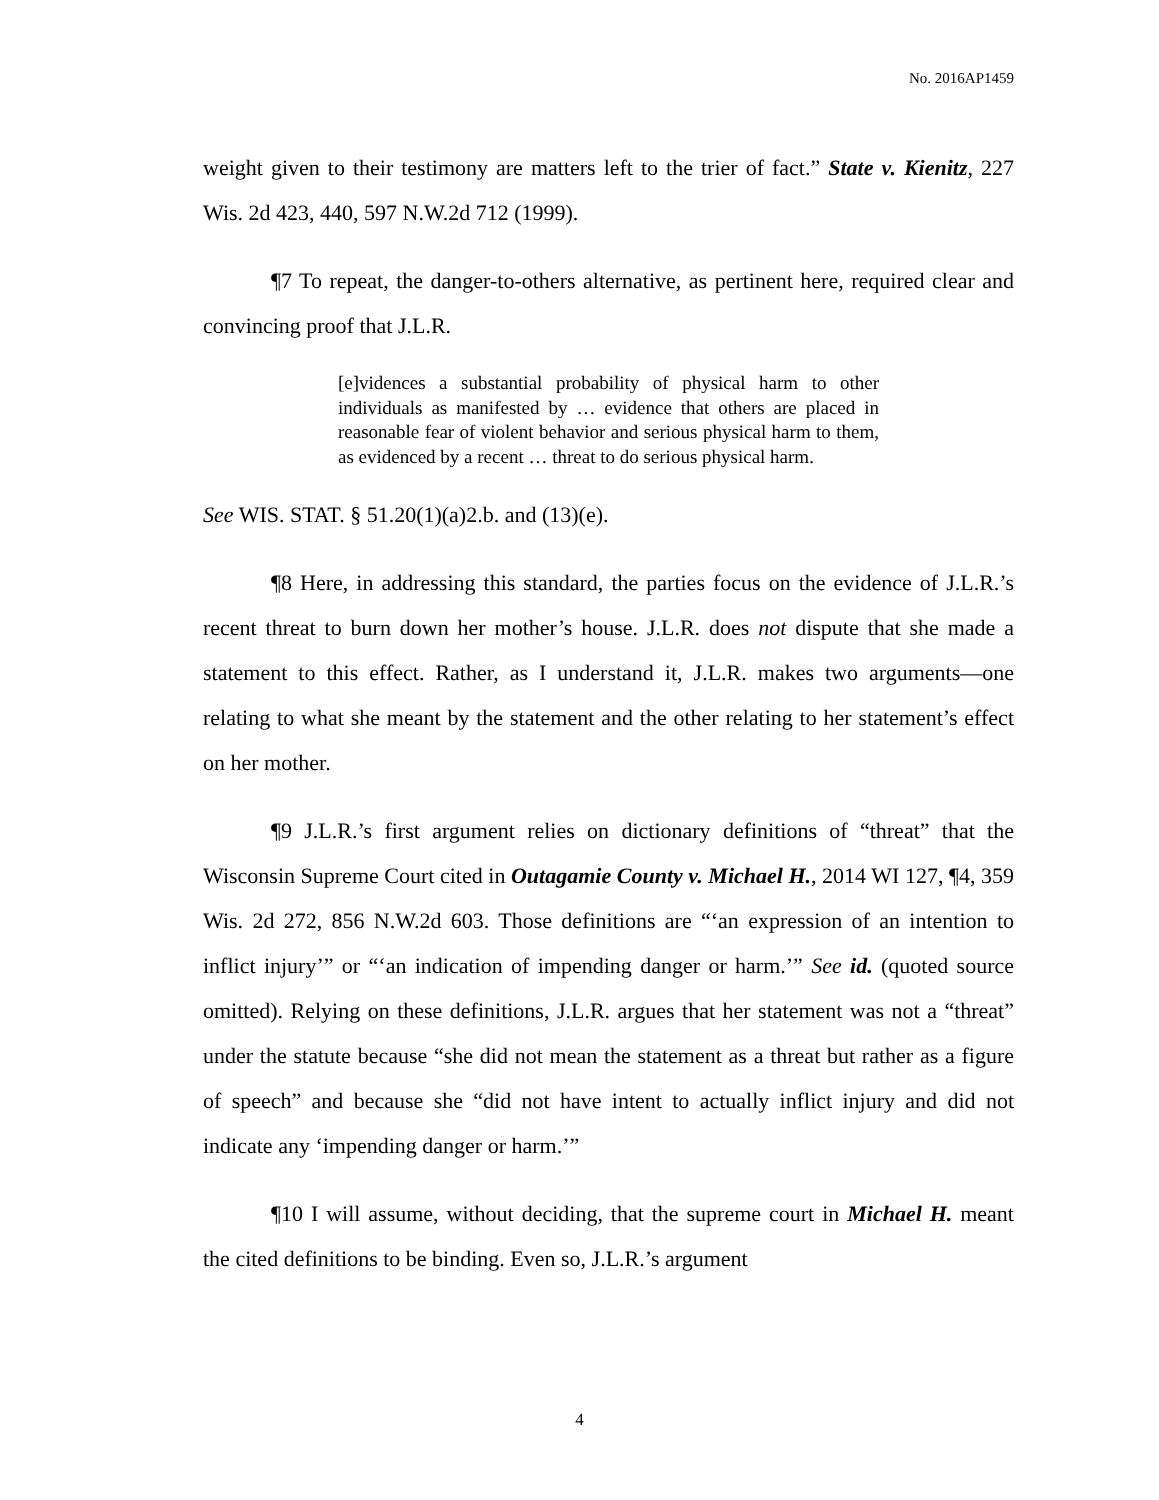No. 2016AP1459
weight given to their testimony are matters left to the trier of fact.” State v. Kienitz, 227 Wis. 2d 423, 440, 597 N.W.2d 712 (1999).
¶7 To repeat, the danger-to-others alternative, as pertinent here, required clear and convincing proof that J.L.R.
[e]vidences a substantial probability of physical harm to other individuals as manifested by … evidence that others are placed in reasonable fear of violent behavior and serious physical harm to them, as evidenced by a recent … threat to do serious physical harm.
See WIS. STAT. § 51.20(1)(a)2.b. and (13)(e).
¶8 Here, in addressing this standard, the parties focus on the evidence of J.L.R.’s recent threat to burn down her mother’s house. J.L.R. does not dispute that she made a statement to this effect. Rather, as I understand it, J.L.R. makes two arguments—one relating to what she meant by the statement and the other relating to her statement’s effect on her mother.
¶9 J.L.R.’s first argument relies on dictionary definitions of “threat” that the Wisconsin Supreme Court cited in Outagamie County v. Michael H., 2014 WI 127, ¶4, 359 Wis. 2d 272, 856 N.W.2d 603. Those definitions are “‘an expression of an intention to inflict injury’” or “‘an indication of impending danger or harm.’” See id. (quoted source omitted). Relying on these definitions, J.L.R. argues that her statement was not a “threat” under the statute because “she did not mean the statement as a threat but rather as a figure of speech” and because she “did not have intent to actually inflict injury and did not indicate any ‘impending danger or harm.’”
¶10 I will assume, without deciding, that the supreme court in Michael H. meant the cited definitions to be binding. Even so, J.L.R.’s argument
4